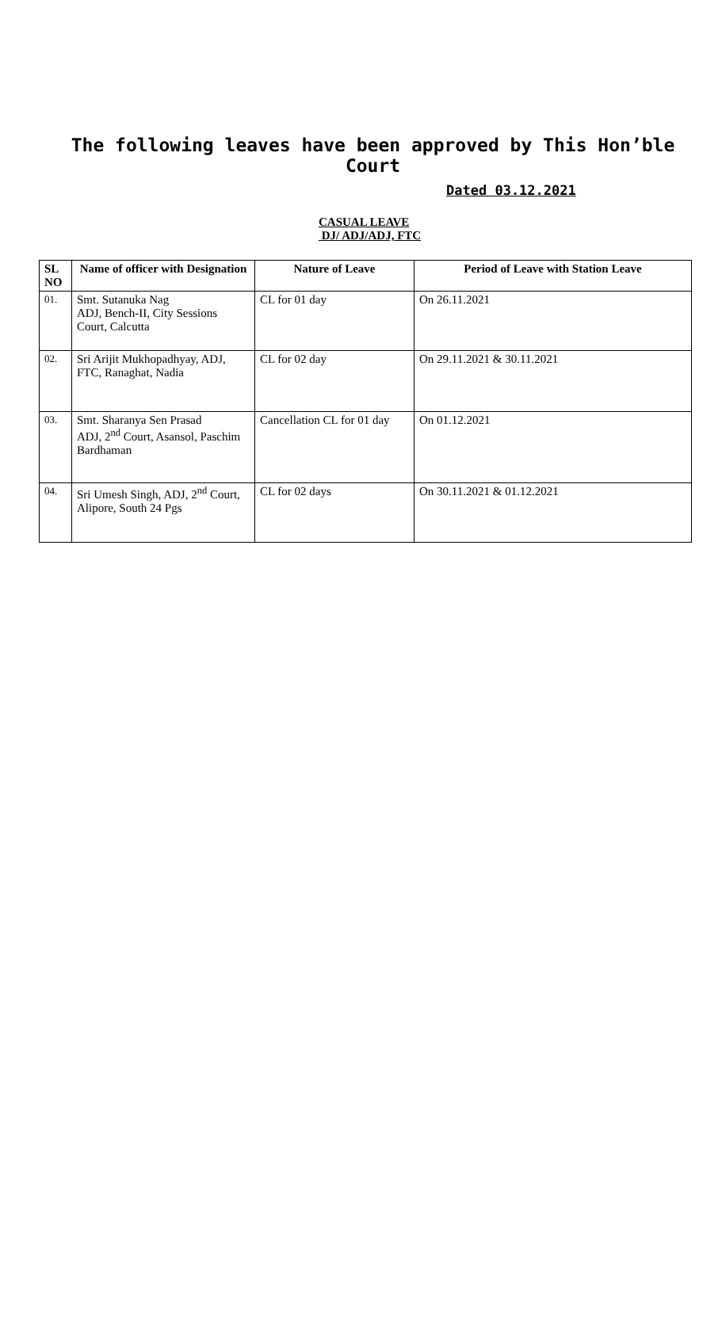The following leaves have been approved by This Hon’ble Court
Dated 03.12.2021
CASUAL LEAVE
DJ/ ADJ/ADJ, FTC
| SL NO | Name of officer with Designation | Nature of Leave | Period of Leave with Station Leave |
| --- | --- | --- | --- |
| 01. | Smt. Sutanuka Nag ADJ, Bench-II, City Sessions Court, Calcutta | CL for 01 day | On 26.11.2021 |
| 02. | Sri Arijit Mukhopadhyay, ADJ, FTC, Ranaghat, Nadia | CL for 02 day | On 29.11.2021 & 30.11.2021 |
| 03. | Smt. Sharanya Sen Prasad ADJ, 2<sup>nd</sup> Court, Asansol, Paschim Bardhaman | Cancellation CL for 01 day | On 01.12.2021 |
| 04. | Sri Umesh Singh, ADJ, 2<sup>nd</sup> Court, Alipore, South 24 Pgs | CL for 02 days | On 30.11.2021 & 01.12.2021 |